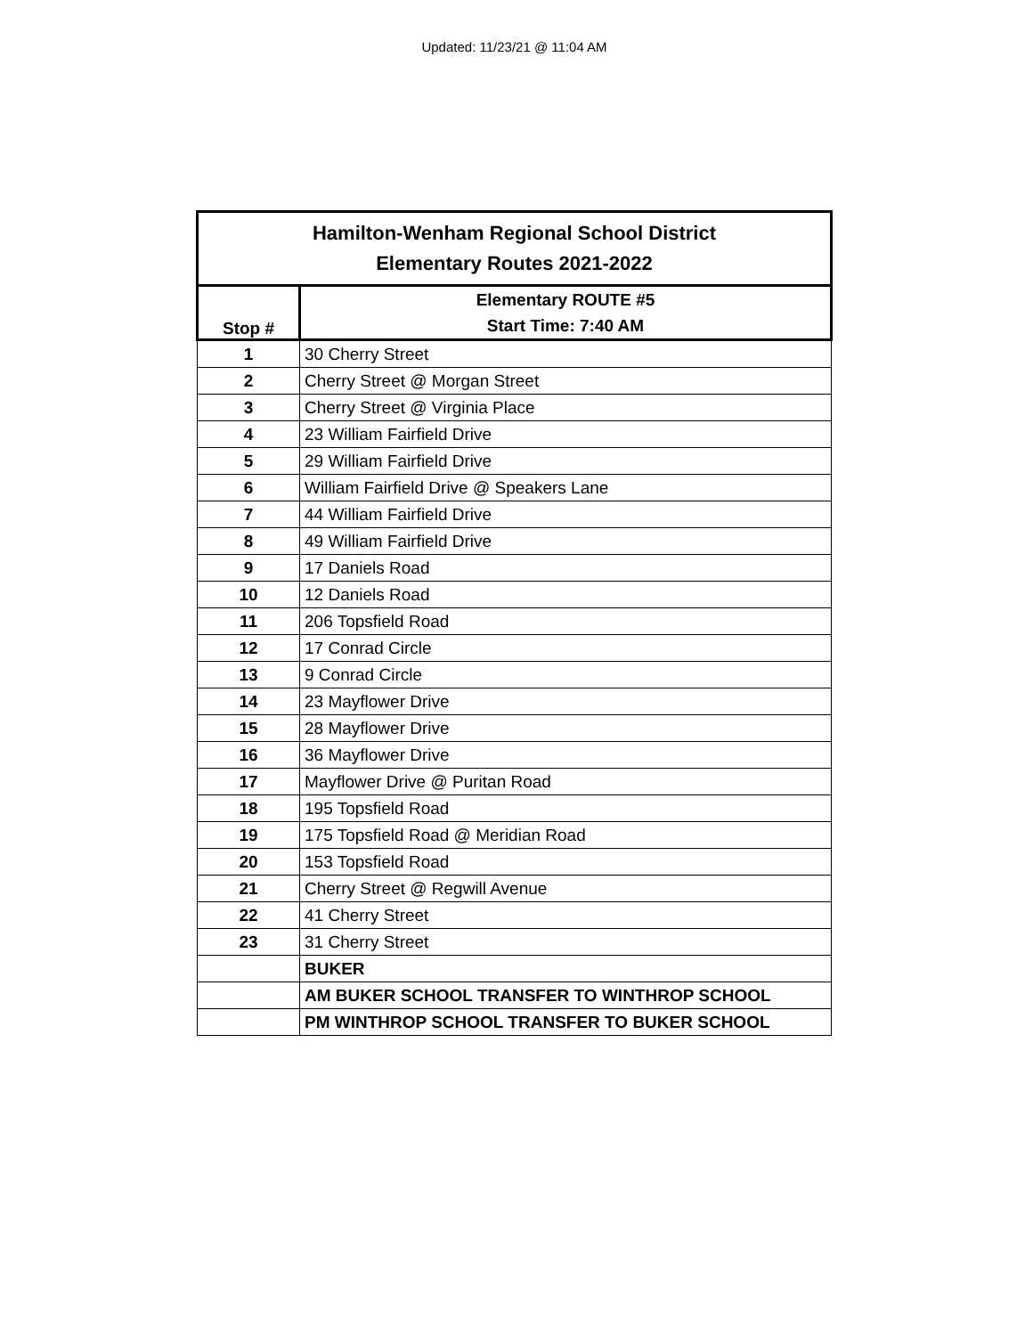Updated: 11/23/21 @ 11:04 AM
| Hamilton-Wenham Regional School District Elementary Routes 2021-2022 | |
| --- | --- |
| Stop # | Elementary ROUTE #5 Start Time: 7:40 AM |
| 1 | 30 Cherry Street |
| 2 | Cherry Street @ Morgan Street |
| 3 | Cherry Street @ Virginia Place |
| 4 | 23 William Fairfield Drive |
| 5 | 29 William Fairfield Drive |
| 6 | William Fairfield Drive @ Speakers Lane |
| 7 | 44 William Fairfield Drive |
| 8 | 49 William Fairfield Drive |
| 9 | 17 Daniels Road |
| 10 | 12 Daniels Road |
| 11 | 206 Topsfield Road |
| 12 | 17 Conrad Circle |
| 13 | 9 Conrad Circle |
| 14 | 23 Mayflower Drive |
| 15 | 28 Mayflower Drive |
| 16 | 36 Mayflower Drive |
| 17 | Mayflower Drive @ Puritan Road |
| 18 | 195 Topsfield Road |
| 19 | 175 Topsfield Road @ Meridian Road |
| 20 | 153 Topsfield Road |
| 21 | Cherry Street @ Regwill Avenue |
| 22 | 41 Cherry Street |
| 23 | 31 Cherry Street |
| | BUKER |
| | AM BUKER SCHOOL TRANSFER TO WINTHROP SCHOOL |
| | PM WINTHROP SCHOOL TRANSFER TO BUKER SCHOOL |